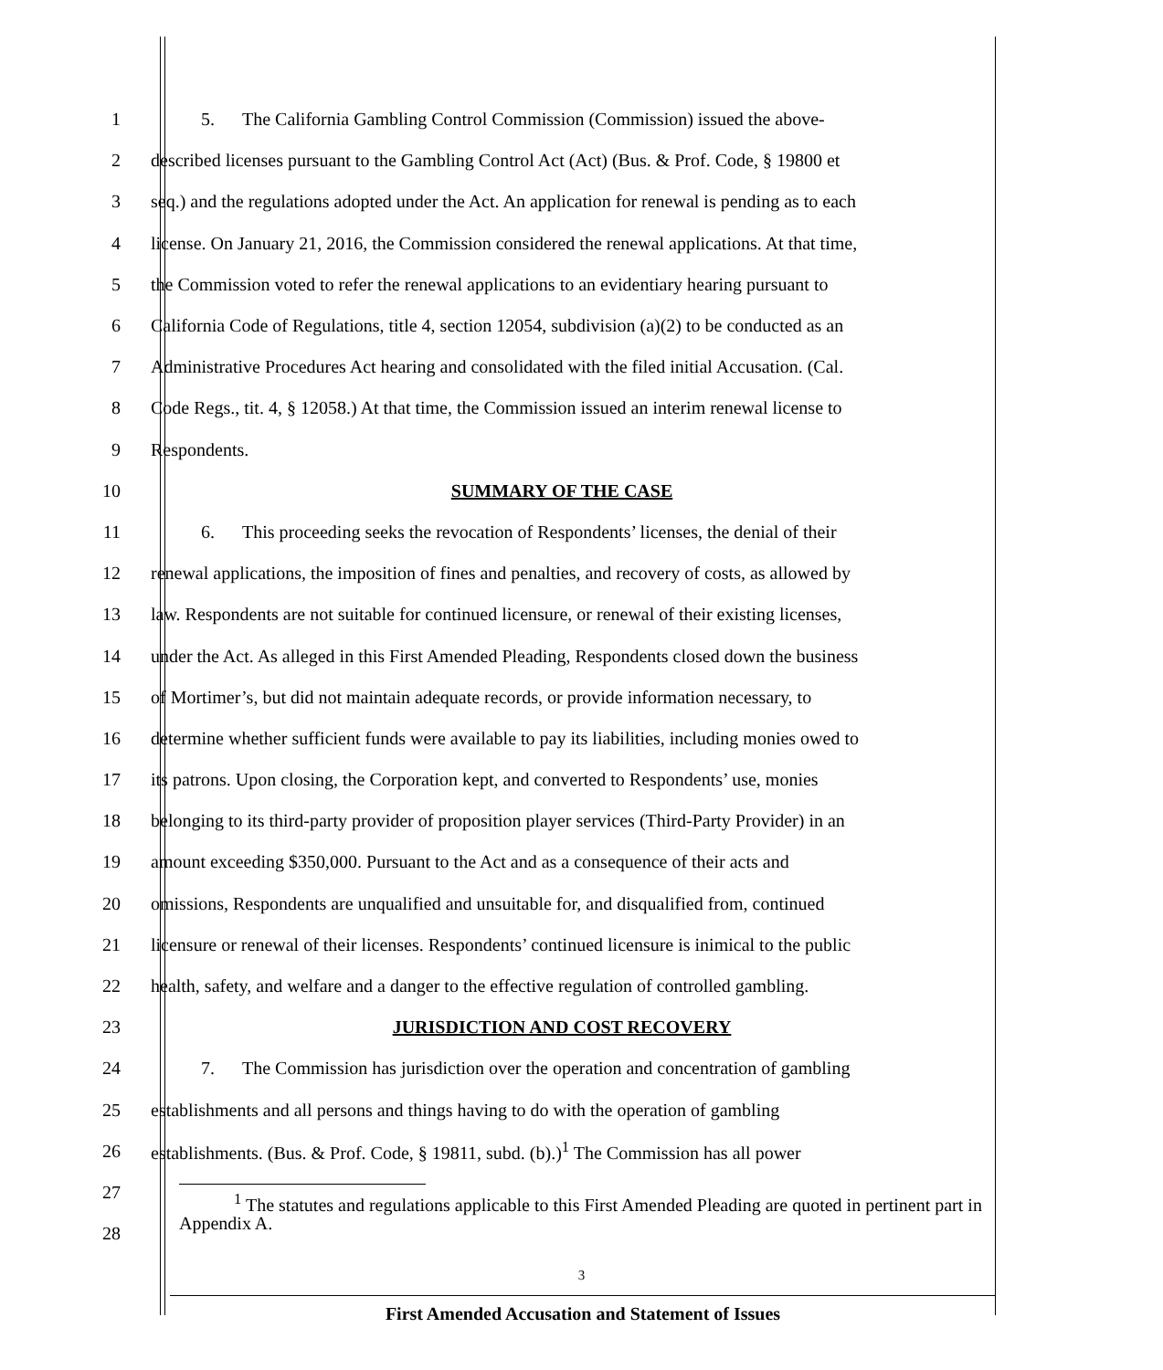1 5. The California Gambling Control Commission (Commission) issued the above-
2 described licenses pursuant to the Gambling Control Act (Act) (Bus. & Prof. Code, § 19800 et
3 seq.) and the regulations adopted under the Act. An application for renewal is pending as to each
4 license. On January 21, 2016, the Commission considered the renewal applications. At that time,
5 the Commission voted to refer the renewal applications to an evidentiary hearing pursuant to
6 California Code of Regulations, title 4, section 12054, subdivision (a)(2) to be conducted as an
7 Administrative Procedures Act hearing and consolidated with the filed initial Accusation. (Cal.
8 Code Regs., tit. 4, § 12058.) At that time, the Commission issued an interim renewal license to
9 Respondents.
10 SUMMARY OF THE CASE
11 6. This proceeding seeks the revocation of Respondents’ licenses, the denial of their
12 renewal applications, the imposition of fines and penalties, and recovery of costs, as allowed by
13 law. Respondents are not suitable for continued licensure, or renewal of their existing licenses,
14 under the Act. As alleged in this First Amended Pleading, Respondents closed down the business
15 of Mortimer’s, but did not maintain adequate records, or provide information necessary, to
16 determine whether sufficient funds were available to pay its liabilities, including monies owed to
17 its patrons. Upon closing, the Corporation kept, and converted to Respondents’ use, monies
18 belonging to its third-party provider of proposition player services (Third-Party Provider) in an
19 amount exceeding $350,000. Pursuant to the Act and as a consequence of their acts and
20 omissions, Respondents are unqualified and unsuitable for, and disqualified from, continued
21 licensure or renewal of their licenses. Respondents’ continued licensure is inimical to the public
22 health, safety, and welfare and a danger to the effective regulation of controlled gambling.
23 JURISDICTION AND COST RECOVERY
24 7. The Commission has jurisdiction over the operation and concentration of gambling
25 establishments and all persons and things having to do with the operation of gambling
26 establishments. (Bus. & Prof. Code, § 19811, subd. (b).)<sup>1</sup> The Commission has all power
27
28
<sup>1</sup> The statutes and regulations applicable to this First Amended Pleading are quoted in pertinent part in Appendix A.
3
First Amended Accusation and Statement of Issues